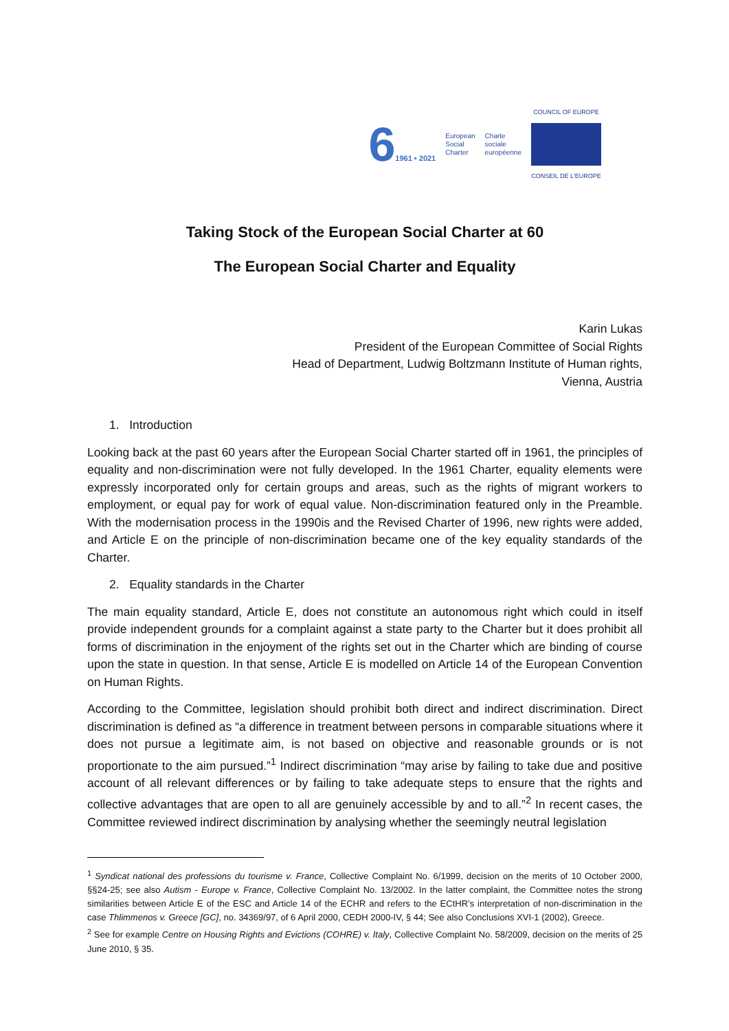61961 • 2021
European
Social
Charter
Charte
sociale
européenne
COUNCIL OF EUROPE
CONSEIL DE L'EUROPE
Taking Stock of the European Social Charter at 60
The European Social Charter and Equality
Karin Lukas
President of the European Committee of Social Rights
Head of Department, Ludwig Boltzmann Institute of Human rights,
Vienna, Austria
1. Introduction
Looking back at the past 60 years after the European Social Charter started off in 1961, the principles of equality and non-discrimination were not fully developed. In the 1961 Charter, equality elements were expressly incorporated only for certain groups and areas, such as the rights of migrant workers to employment, or equal pay for work of equal value. Non-discrimination featured only in the Preamble. With the modernisation process in the 1990is and the Revised Charter of 1996, new rights were added, and Article E on the principle of non-discrimination became one of the key equality standards of the Charter.
2. Equality standards in the Charter
The main equality standard, Article E, does not constitute an autonomous right which could in itself provide independent grounds for a complaint against a state party to the Charter but it does prohibit all forms of discrimination in the enjoyment of the rights set out in the Charter which are binding of course upon the state in question. In that sense, Article E is modelled on Article 14 of the European Convention on Human Rights.
According to the Committee, legislation should prohibit both direct and indirect discrimination. Direct discrimination is defined as “a difference in treatment between persons in comparable situations where it does not pursue a legitimate aim, is not based on objective and reasonable grounds or is not proportionate to the aim pursued.”<sup>1</sup> Indirect discrimination “may arise by failing to take due and positive account of all relevant differences or by failing to take adequate steps to ensure that the rights and collective advantages that are open to all are genuinely accessible by and to all.”<sup>2</sup> In recent cases, the Committee reviewed indirect discrimination by analysing whether the seemingly neutral legislation
<sup>1</sup> Syndicat national des professions du tourisme v. France, Collective Complaint No. 6/1999, decision on the merits of 10 October 2000, §§24-25; see also Autism - Europe v. France, Collective Complaint No. 13/2002. In the latter complaint, the Committee notes the strong similarities between Article E of the ESC and Article 14 of the ECHR and refers to the ECtHR’s interpretation of non-discrimination in the case Thlimmenos v. Greece [GC], no. 34369/97, of 6 April 2000, CEDH 2000-IV, § 44; See also Conclusions XVI-1 (2002), Greece.
<sup>2</sup> See for example Centre on Housing Rights and Evictions (COHRE) v. Italy, Collective Complaint No. 58/2009, decision on the merits of 25 June 2010, § 35.